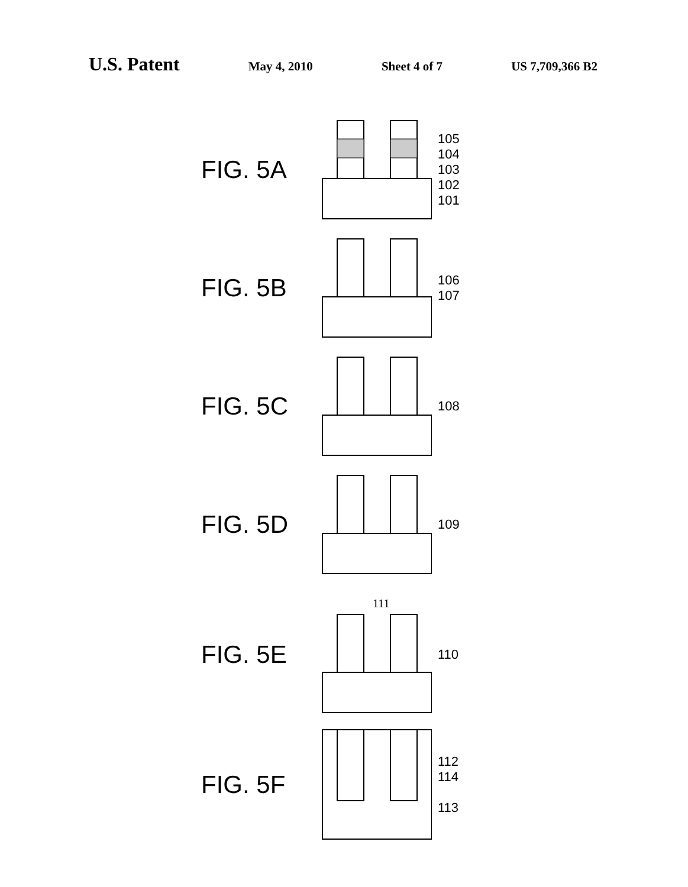U.S. Patent May 4, 2010 Sheet 4 of 7 US 7,709,366 B2
FIG. 5A
105
104
103
102
101
FIG. 5B
106
107
FIG. 5C
108
FIG. 5D
109
FIG. 5E
111
110
FIG. 5F
112
114
113